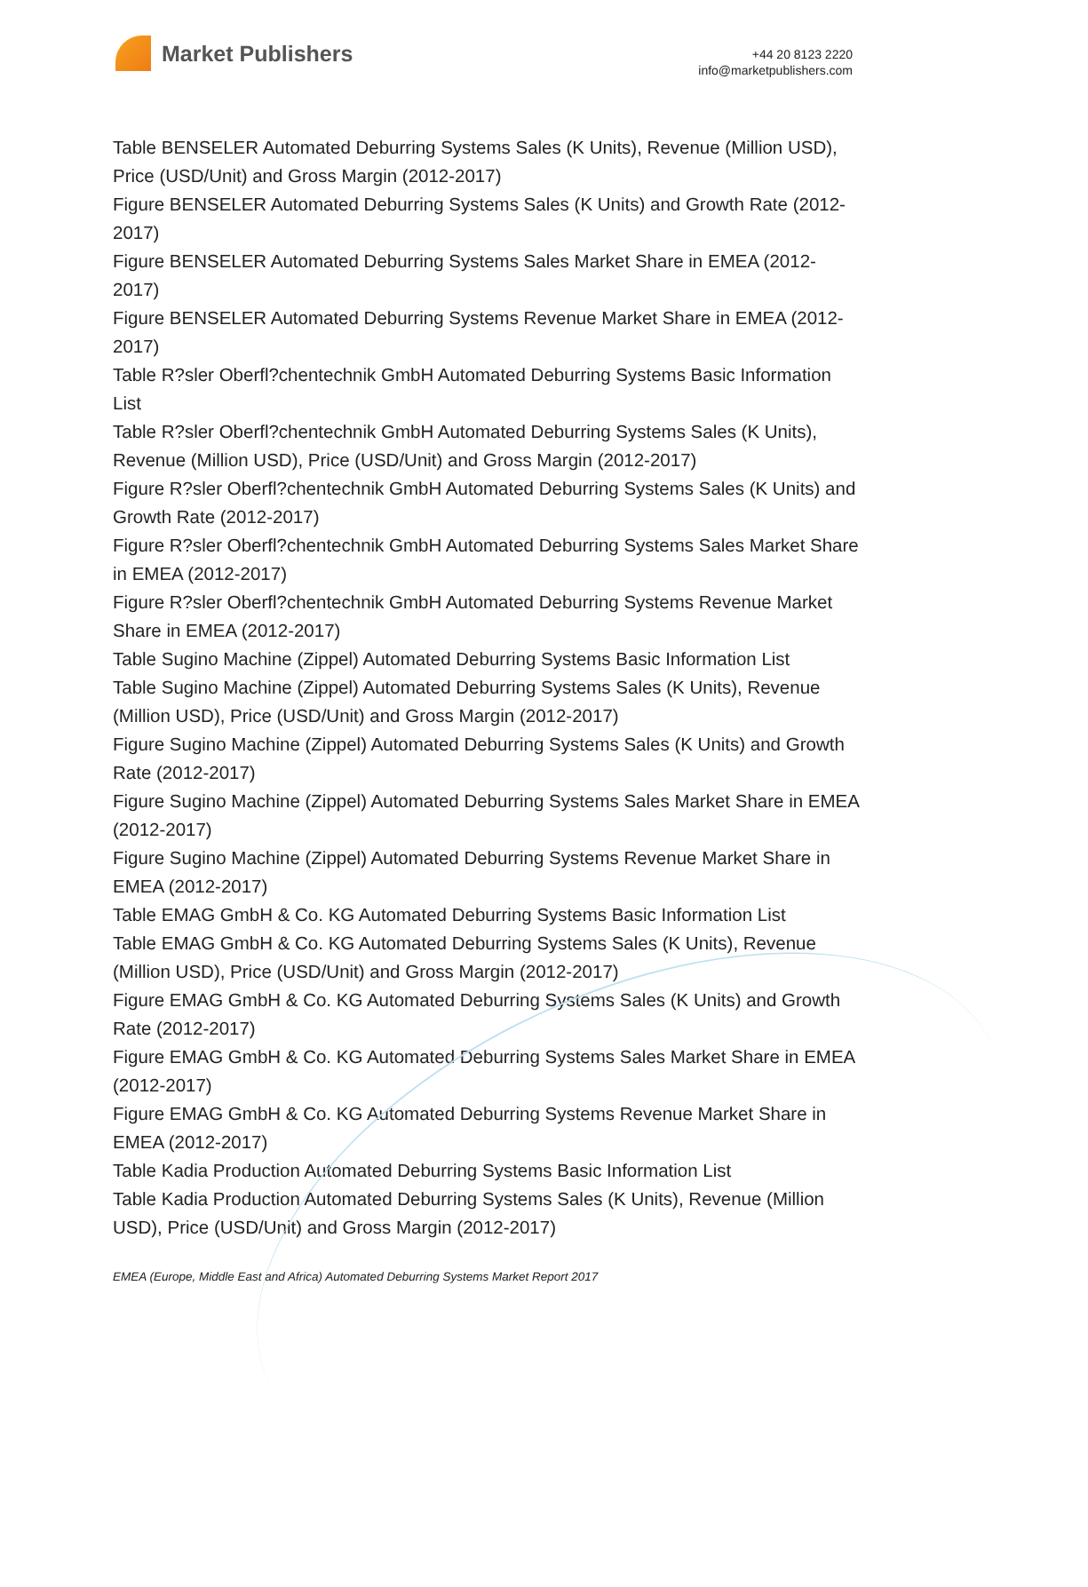Market Publishers
+44 20 8123 2220
info@marketpublishers.com
Table BENSELER Automated Deburring Systems Sales (K Units), Revenue (Million USD), Price (USD/Unit) and Gross Margin (2012-2017)
Figure BENSELER Automated Deburring Systems Sales (K Units) and Growth Rate (2012-2017)
Figure BENSELER Automated Deburring Systems Sales Market Share in EMEA (2012-2017)
Figure BENSELER Automated Deburring Systems Revenue Market Share in EMEA (2012-2017)
Table R?sler Oberfl?chentechnik GmbH Automated Deburring Systems Basic Information List
Table R?sler Oberfl?chentechnik GmbH Automated Deburring Systems Sales (K Units), Revenue (Million USD), Price (USD/Unit) and Gross Margin (2012-2017)
Figure R?sler Oberfl?chentechnik GmbH Automated Deburring Systems Sales (K Units) and Growth Rate (2012-2017)
Figure R?sler Oberfl?chentechnik GmbH Automated Deburring Systems Sales Market Share in EMEA (2012-2017)
Figure R?sler Oberfl?chentechnik GmbH Automated Deburring Systems Revenue Market Share in EMEA (2012-2017)
Table Sugino Machine (Zippel) Automated Deburring Systems Basic Information List
Table Sugino Machine (Zippel) Automated Deburring Systems Sales (K Units), Revenue (Million USD), Price (USD/Unit) and Gross Margin (2012-2017)
Figure Sugino Machine (Zippel) Automated Deburring Systems Sales (K Units) and Growth Rate (2012-2017)
Figure Sugino Machine (Zippel) Automated Deburring Systems Sales Market Share in EMEA (2012-2017)
Figure Sugino Machine (Zippel) Automated Deburring Systems Revenue Market Share in EMEA (2012-2017)
Table EMAG GmbH & Co. KG Automated Deburring Systems Basic Information List
Table EMAG GmbH & Co. KG Automated Deburring Systems Sales (K Units), Revenue (Million USD), Price (USD/Unit) and Gross Margin (2012-2017)
Figure EMAG GmbH & Co. KG Automated Deburring Systems Sales (K Units) and Growth Rate (2012-2017)
Figure EMAG GmbH & Co. KG Automated Deburring Systems Sales Market Share in EMEA (2012-2017)
Figure EMAG GmbH & Co. KG Automated Deburring Systems Revenue Market Share in EMEA (2012-2017)
Table Kadia Production Automated Deburring Systems Basic Information List
Table Kadia Production Automated Deburring Systems Sales (K Units), Revenue (Million USD), Price (USD/Unit) and Gross Margin (2012-2017)
EMEA (Europe, Middle East and Africa) Automated Deburring Systems Market Report 2017